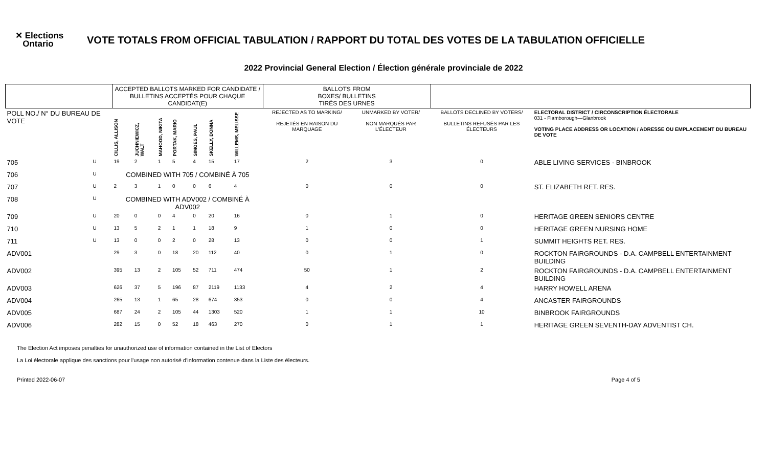✕ Elections
Ontario
VOTE TOTALS FROM OFFICIAL TABULATION / RAPPORT DU TOTAL DES VOTES DE LA TABULATION OFFICIELLE
2022 Provincial General Election / Élection générale provinciale de 2022
| | | ACCEPTED BALLOTS MARKED FOR CANDIDATE / BULLETINS ACCEPTÉS POUR CHAQUE CANDIDAT(E) | | | | | | | | BALLOTS FROM BOXES/ BULLETINS TIRÉS DES URNES | | | |
| --- | --- | --- | --- | --- | --- | --- | --- | --- | --- | --- | --- | --- | --- |
| POLL NO./ N° DU BUREAU DE VOTE | | CILLIS, ALLISON | JUCHNIEWICZ, WALT | MAHOOD, NIKITA | PORTAK, MARIO | SIMOES, PAUL | SKELLY, DONNA | WILLEMS, MELISSE | | REJECTED AS TO MARKING/ REJETÉS EN RAISON DU MARQUAGE | UNMARKED BY VOTER/ NON MARQUÉS PAR L'ÉLECTEUR | BALLOTS DECLINED BY VOTERS/ BULLETINS REFUSÉS PAR LES ÉLECTEURS | ELECTORAL DISTRICT / CIRCONSCRIPTION ÉLECTORALE 031 - Flamborough—Glanbrook VOTING PLACE ADDRESS OR LOCATION / ADRESSE OU EMPLACEMENT DU BUREAU DE VOTE |
| 705 | U | 19 | 2 | 1 | 5 | 4 | 15 | 17 | | 2 | 3 | 0 | ABLE LIVING SERVICES - BINBROOK |
| 706 | U | COMBINED WITH 705 / COMBINÉ À 705 | | | | | | | | | | | |
| 707 | U | 2 | 3 | 1 | 0 | 0 | 6 | 4 | | 0 | 0 | 0 | ST. ELIZABETH RET. RES. |
| 708 | U | COMBINED WITH ADV002 / COMBINÉ À ADV002 | | | | | | | | | | | |
| 709 | U | 20 | 0 | 0 | 4 | 0 | 20 | 16 | | 0 | 1 | 0 | HERITAGE GREEN SENIORS CENTRE |
| 710 | U | 13 | 5 | 2 | 1 | 1 | 18 | 9 | | 1 | 0 | 0 | HERITAGE GREEN NURSING HOME |
| 711 | U | 13 | 0 | 0 | 2 | 0 | 28 | 13 | | 0 | 0 | 1 | SUMMIT HEIGHTS RET. RES. |
| ADV001 | | 29 | 3 | 0 | 18 | 20 | 112 | 40 | | 0 | 1 | 0 | ROCKTON FAIRGROUNDS - D.A. CAMPBELL ENTERTAINMENT BUILDING |
| ADV002 | | 395 | 13 | 2 | 105 | 52 | 711 | 474 | | 50 | 1 | 2 | ROCKTON FAIRGROUNDS - D.A. CAMPBELL ENTERTAINMENT BUILDING |
| ADV003 | | 626 | 37 | 5 | 196 | 87 | 2119 | 1133 | | 4 | 2 | 4 | HARRY HOWELL ARENA |
| ADV004 | | 265 | 13 | 1 | 65 | 28 | 674 | 353 | | 0 | 0 | 4 | ANCASTER FAIRGROUNDS |
| ADV005 | | 687 | 24 | 2 | 105 | 44 | 1303 | 520 | | 1 | 1 | 10 | BINBROOK FAIRGROUNDS |
| ADV006 | | 282 | 15 | 0 | 52 | 18 | 463 | 270 | | 0 | 1 | 1 | HERITAGE GREEN SEVENTH-DAY ADVENTIST CH. |
The Election Act imposes penalties for unauthorized use of information contained in the List of Electors
La Loi électorale applique des sanctions pour l'usage non autorisé d'information contenue dans la Liste des électeurs.
Printed 2022-06-07 Page 4 of 5